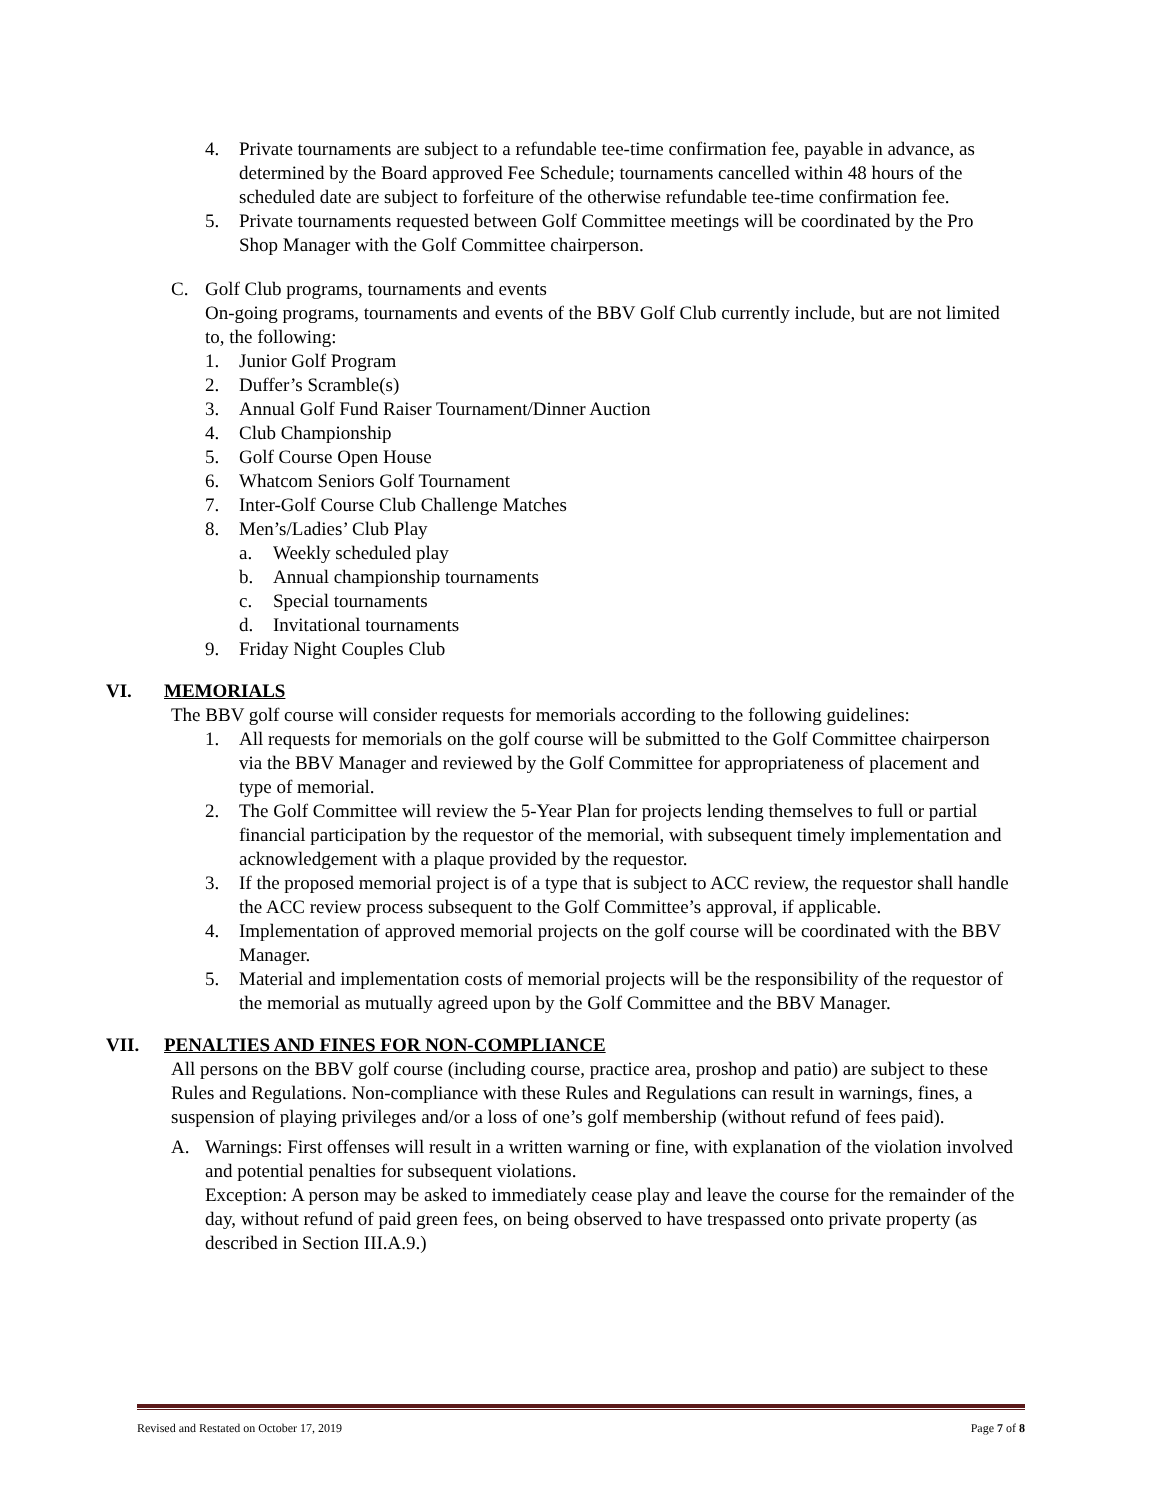4. Private tournaments are subject to a refundable tee-time confirmation fee, payable in advance, as determined by the Board approved Fee Schedule; tournaments cancelled within 48 hours of the scheduled date are subject to forfeiture of the otherwise refundable tee-time confirmation fee.
5. Private tournaments requested between Golf Committee meetings will be coordinated by the Pro Shop Manager with the Golf Committee chairperson.
C. Golf Club programs, tournaments and events
On-going programs, tournaments and events of the BBV Golf Club currently include, but are not limited to, the following:
1. Junior Golf Program
2. Duffer’s Scramble(s)
3. Annual Golf Fund Raiser Tournament/Dinner Auction
4. Club Championship
5. Golf Course Open House
6. Whatcom Seniors Golf Tournament
7. Inter-Golf Course Club Challenge Matches
8. Men’s/Ladies’ Club Play
a. Weekly scheduled play
b. Annual championship tournaments
c. Special tournaments
d. Invitational tournaments
9. Friday Night Couples Club
VI. MEMORIALS
The BBV golf course will consider requests for memorials according to the following guidelines:
1. All requests for memorials on the golf course will be submitted to the Golf Committee chairperson via the BBV Manager and reviewed by the Golf Committee for appropriateness of placement and type of memorial.
2. The Golf Committee will review the 5-Year Plan for projects lending themselves to full or partial financial participation by the requestor of the memorial, with subsequent timely implementation and acknowledgement with a plaque provided by the requestor.
3. If the proposed memorial project is of a type that is subject to ACC review, the requestor shall handle the ACC review process subsequent to the Golf Committee’s approval, if applicable.
4. Implementation of approved memorial projects on the golf course will be coordinated with the BBV Manager.
5. Material and implementation costs of memorial projects will be the responsibility of the requestor of the memorial as mutually agreed upon by the Golf Committee and the BBV Manager.
VII. PENALTIES AND FINES FOR NON-COMPLIANCE
All persons on the BBV golf course (including course, practice area, proshop and patio) are subject to these Rules and Regulations. Non-compliance with these Rules and Regulations can result in warnings, fines, a suspension of playing privileges and/or a loss of one’s golf membership (without refund of fees paid).
A. Warnings: First offenses will result in a written warning or fine, with explanation of the violation involved and potential penalties for subsequent violations.
Exception: A person may be asked to immediately cease play and leave the course for the remainder of the day, without refund of paid green fees, on being observed to have trespassed onto private property (as described in Section III.A.9.)
Revised and Restated on October 17, 2019 Page 7 of 8